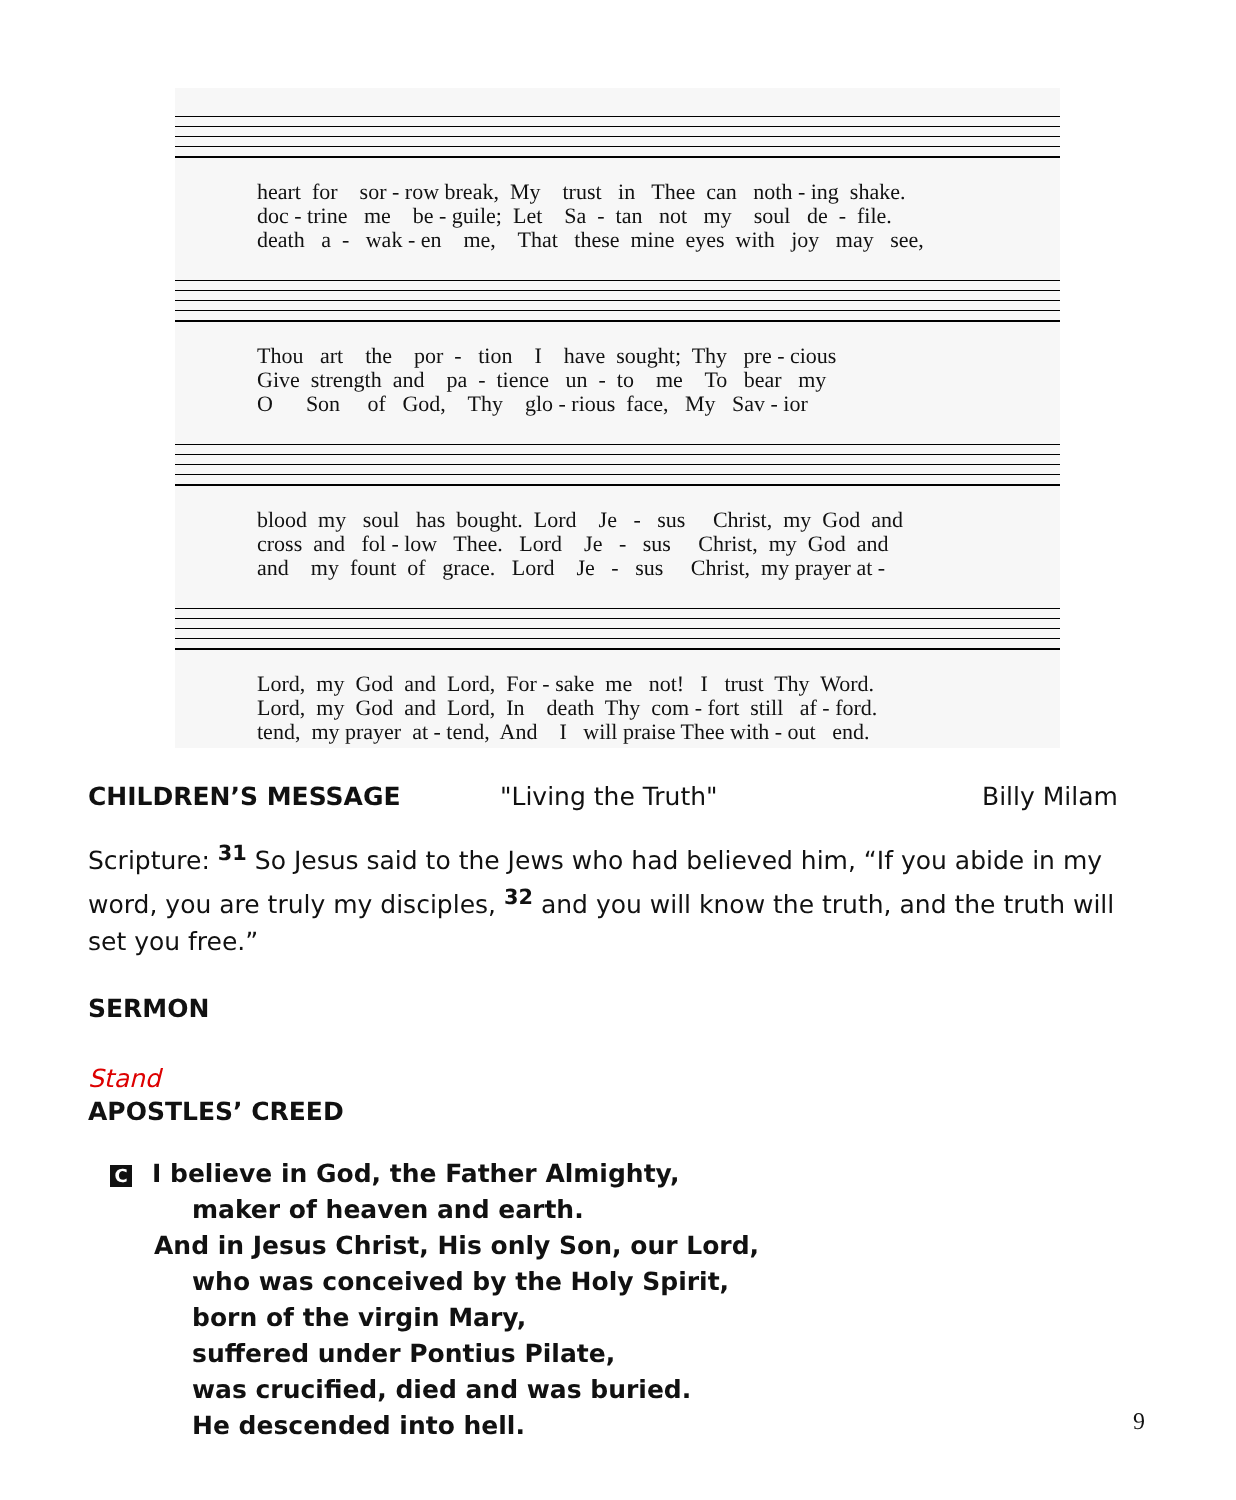heart for sor - row break, My trust in Thee can noth - ing shake. doc - trine me be - guile; Let Sa - tan not my soul de - file. death a - wak - en me, That these mine eyes with joy may see,
Thou art the por - tion I have sought; Thy pre - cious Give strength and pa - tience un - to me To bear my O Son of God, Thy glo - rious face, My Sav - ior
blood my soul has bought. Lord Je - sus Christ, my God and cross and fol - low Thee. Lord Je - sus Christ, my God and and my fount of grace. Lord Je - sus Christ, my prayer at -
Lord, my God and Lord, For - sake me not! I trust Thy Word. Lord, my God and Lord, In death Thy com - fort still af - ford. tend, my prayer at - tend, And I will praise Thee with - out end.
CHILDREN’S MESSAGE "Living the Truth" Billy Milam
Scripture: <sup>31</sup> So Jesus said to the Jews who had believed him, “If you abide in my word, you are truly my disciples, <sup>32</sup> and you will know the truth, and the truth will set you free.”
SERMON
Stand
APOSTLES’ CREED
C I believe in God, the Father Almighty,
maker of heaven and earth.
And in Jesus Christ, His only Son, our Lord,
who was conceived by the Holy Spirit,
born of the virgin Mary,
suffered under Pontius Pilate,
was crucified, died and was buried.
He descended into hell.
9